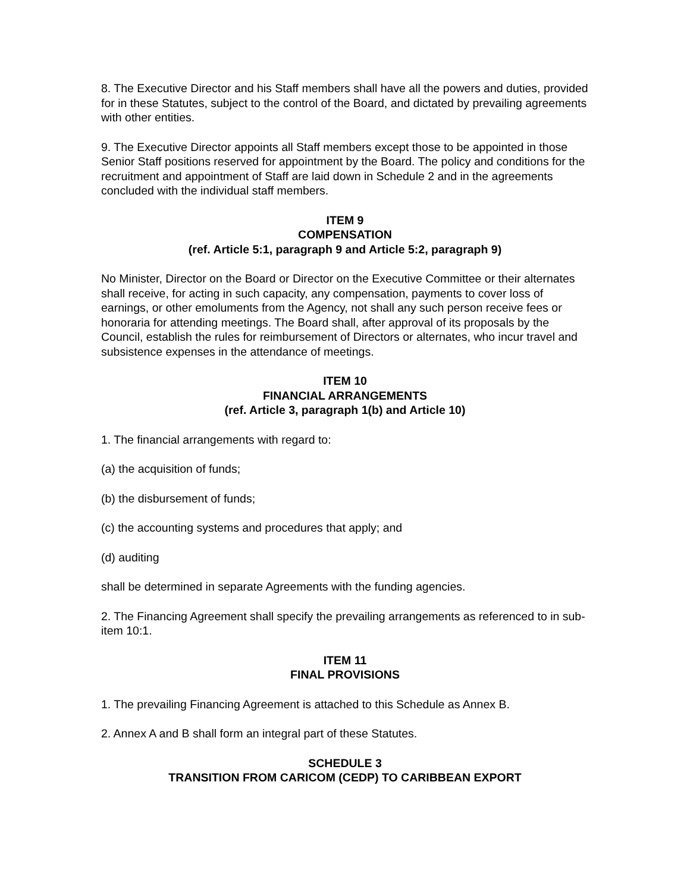8. The Executive Director and his Staff members shall have all the powers and duties, provided for in these Statutes, subject to the control of the Board, and dictated by prevailing agreements with other entities.
9. The Executive Director appoints all Staff members except those to be appointed in those Senior Staff positions reserved for appointment by the Board. The policy and conditions for the recruitment and appointment of Staff are laid down in Schedule 2 and in the agreements concluded with the individual staff members.
ITEM 9
COMPENSATION
(ref. Article 5:1, paragraph 9 and Article 5:2, paragraph 9)
No Minister, Director on the Board or Director on the Executive Committee or their alternates shall receive, for acting in such capacity, any compensation, payments to cover loss of earnings, or other emoluments from the Agency, not shall any such person receive fees or honoraria for attending meetings. The Board shall, after approval of its proposals by the Council, establish the rules for reimbursement of Directors or alternates, who incur travel and subsistence expenses in the attendance of meetings.
ITEM 10
FINANCIAL ARRANGEMENTS
(ref. Article 3, paragraph 1(b) and Article 10)
1. The financial arrangements with regard to:
(a) the acquisition of funds;
(b) the disbursement of funds;
(c) the accounting systems and procedures that apply; and
(d) auditing
shall be determined in separate Agreements with the funding agencies.
2. The Financing Agreement shall specify the prevailing arrangements as referenced to in sub-item 10:1.
ITEM 11
FINAL PROVISIONS
1. The prevailing Financing Agreement is attached to this Schedule as Annex B.
2. Annex A and B shall form an integral part of these Statutes.
SCHEDULE 3
TRANSITION FROM CARICOM (CEDP) TO CARIBBEAN EXPORT